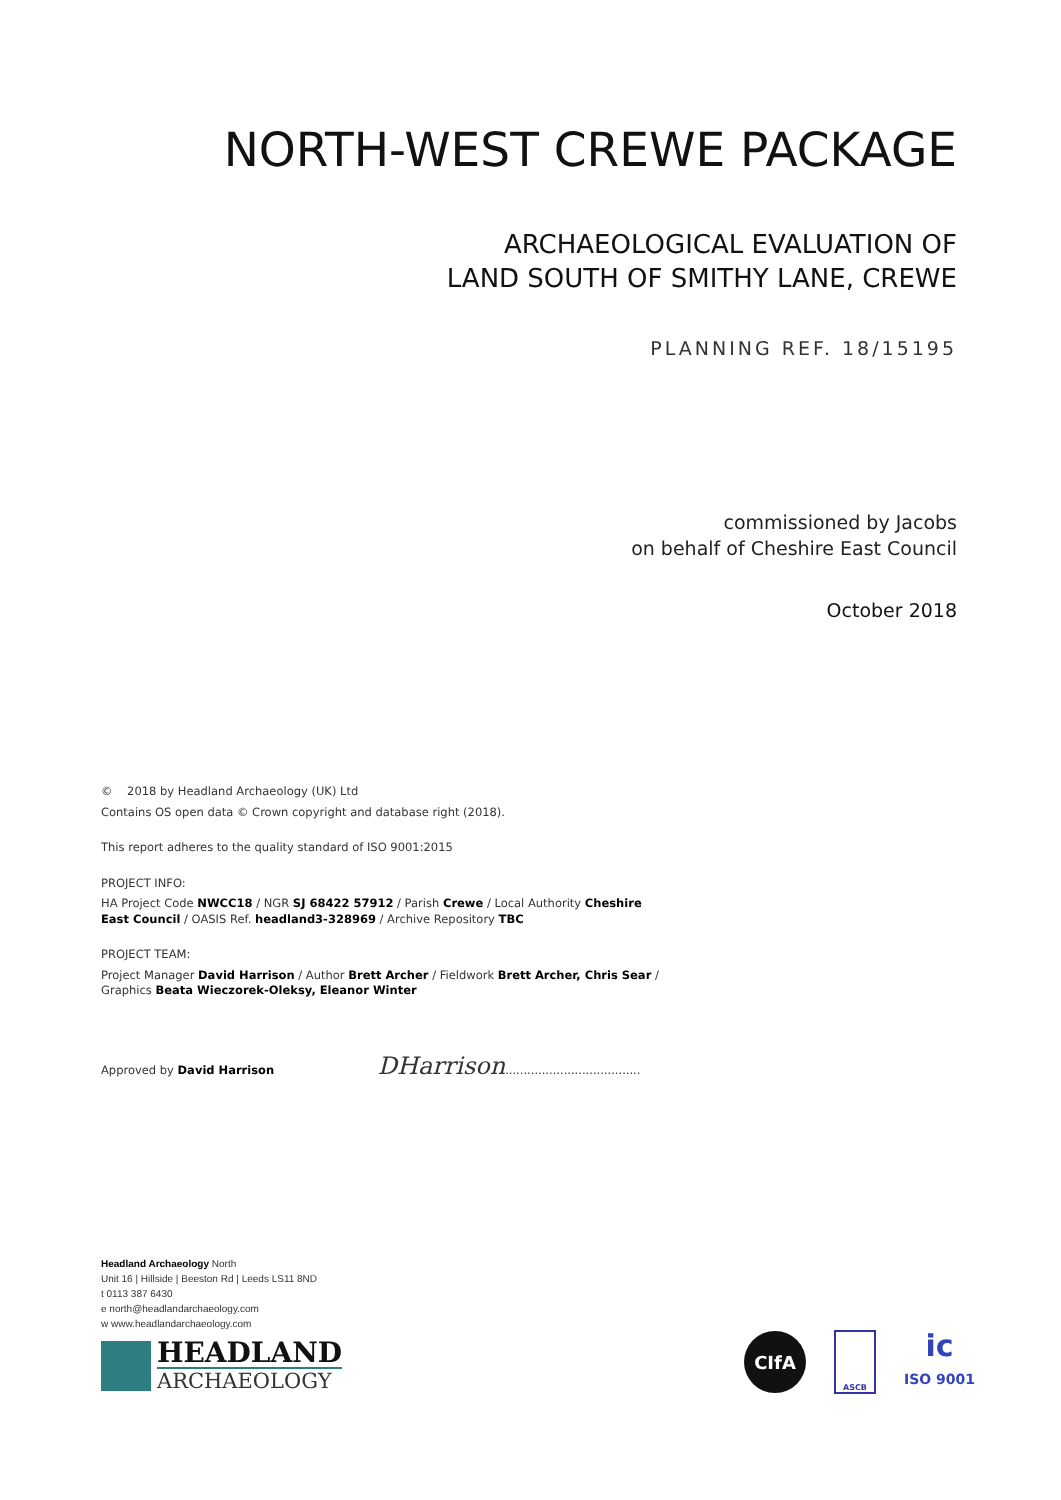NORTH-WEST CREWE PACKAGE
ARCHAEOLOGICAL EVALUATION OF
LAND SOUTH OF SMITHY LANE, CREWE
PLANNING REF. 18/15195
commissioned by Jacobs
on behalf of Cheshire East Council
October 2018
© 2018 by Headland Archaeology (UK) Ltd
Contains OS open data © Crown copyright and database right (2018).
This report adheres to the quality standard of ISO 9001:2015
PROJECT INFO:
HA Project Code NWCC18 / NGR SJ 68422 57912 / Parish Crewe / Local Authority Cheshire East Council / OASIS Ref. headland3-328969 / Archive Repository TBC
PROJECT TEAM:
Project Manager David Harrison / Author Brett Archer / Fieldwork Brett Archer, Chris Sear / Graphics Beata Wieczorek-Oleksy, Eleanor Winter
Approved by David Harrison DHarrison.....................................
Headland Archaeology North
Unit 16 | Hillside | Beeston Rd | Leeds LS11 8ND
t 0113 387 6430
e north@headlandarchaeology.com
w www.headlandarchaeology.com
HEADLAND
ARCHAEOLOGY
CIfA
ASCB
ic
ISO 9001